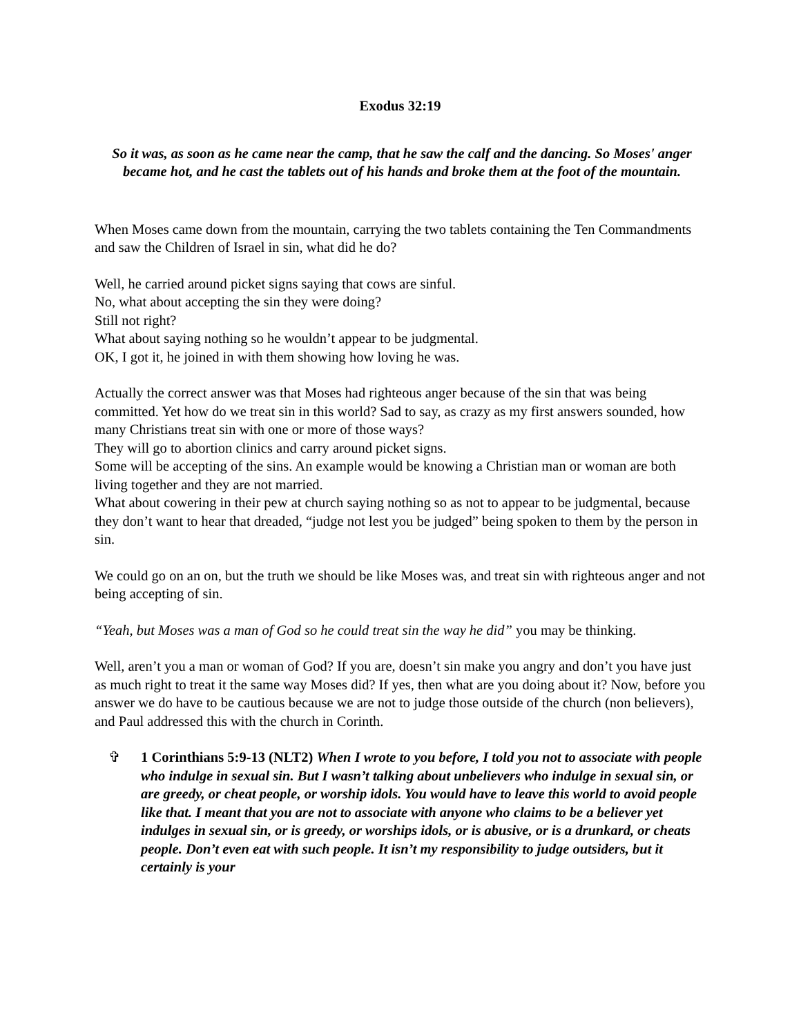Exodus 32:19
So it was, as soon as he came near the camp, that he saw the calf and the dancing. So Moses' anger became hot, and he cast the tablets out of his hands and broke them at the foot of the mountain.
When Moses came down from the mountain, carrying the two tablets containing the Ten Commandments and saw the Children of Israel in sin, what did he do?
Well, he carried around picket signs saying that cows are sinful.
No, what about accepting the sin they were doing?
Still not right?
What about saying nothing so he wouldn’t appear to be judgmental.
OK, I got it, he joined in with them showing how loving he was.
Actually the correct answer was that Moses had righteous anger because of the sin that was being committed. Yet how do we treat sin in this world? Sad to say, as crazy as my first answers sounded, how many Christians treat sin with one or more of those ways?
They will go to abortion clinics and carry around picket signs.
Some will be accepting of the sins. An example would be knowing a Christian man or woman are both living together and they are not married.
What about cowering in their pew at church saying nothing so as not to appear to be judgmental, because they don’t want to hear that dreaded, “judge not lest you be judged” being spoken to them by the person in sin.
We could go on an on, but the truth we should be like Moses was, and treat sin with righteous anger and not being accepting of sin.
“Yeah, but Moses was a man of God so he could treat sin the way he did” you may be thinking.
Well, aren’t you a man or woman of God? If you are, doesn’t sin make you angry and don’t you have just as much right to treat it the same way Moses did? If yes, then what are you doing about it? Now, before you answer we do have to be cautious because we are not to judge those outside of the church (non believers), and Paul addressed this with the church in Corinth.
✞ 1 Corinthians 5:9-13 (NLT2) When I wrote to you before, I told you not to associate with people who indulge in sexual sin. But I wasn’t talking about unbelievers who indulge in sexual sin, or are greedy, or cheat people, or worship idols. You would have to leave this world to avoid people like that. I meant that you are not to associate with anyone who claims to be a believer yet indulges in sexual sin, or is greedy, or worships idols, or is abusive, or is a drunkard, or cheats people. Don’t even eat with such people. It isn’t my responsibility to judge outsiders, but it certainly is your